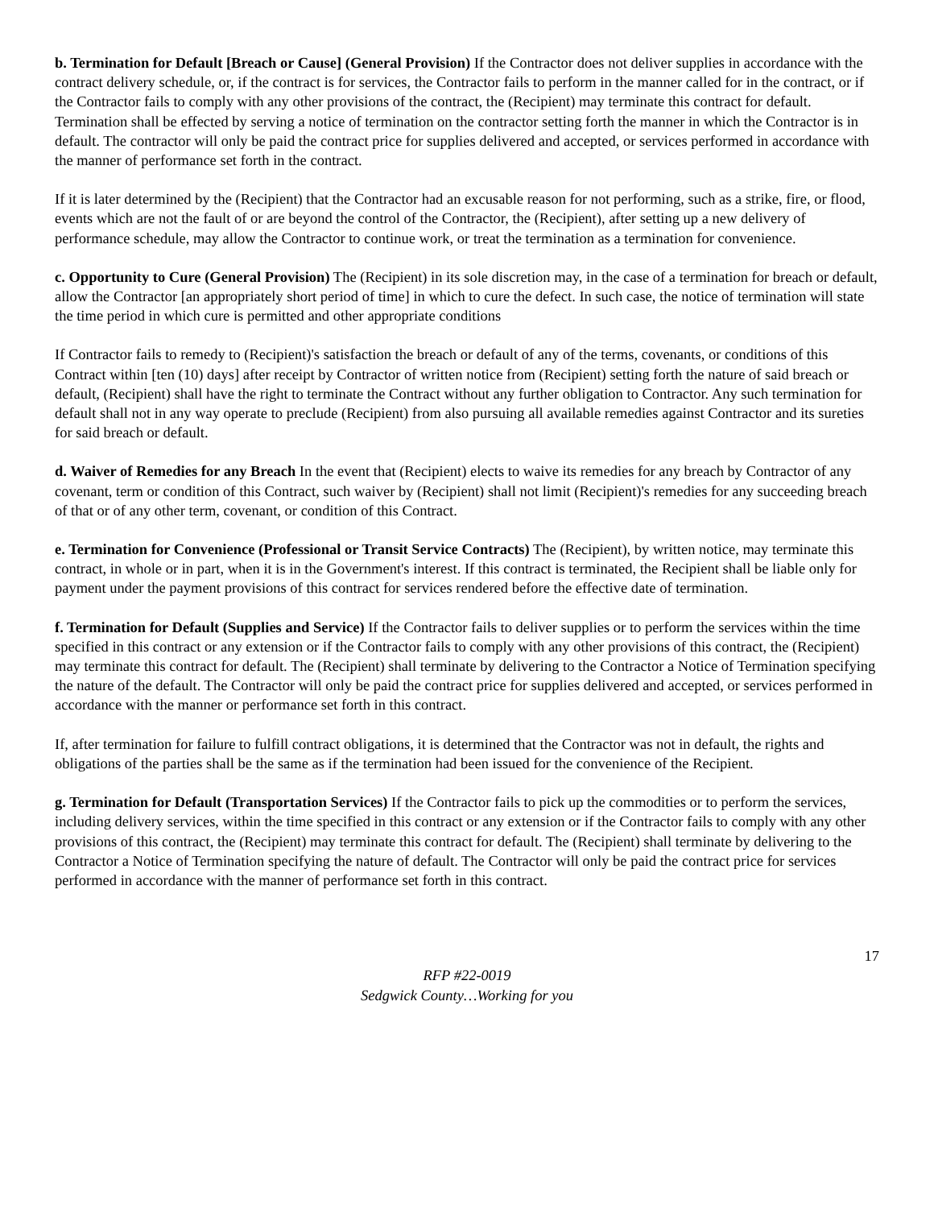b. Termination for Default [Breach or Cause] (General Provision) If the Contractor does not deliver supplies in accordance with the contract delivery schedule, or, if the contract is for services, the Contractor fails to perform in the manner called for in the contract, or if the Contractor fails to comply with any other provisions of the contract, the (Recipient) may terminate this contract for default. Termination shall be effected by serving a notice of termination on the contractor setting forth the manner in which the Contractor is in default. The contractor will only be paid the contract price for supplies delivered and accepted, or services performed in accordance with the manner of performance set forth in the contract.
If it is later determined by the (Recipient) that the Contractor had an excusable reason for not performing, such as a strike, fire, or flood, events which are not the fault of or are beyond the control of the Contractor, the (Recipient), after setting up a new delivery of performance schedule, may allow the Contractor to continue work, or treat the termination as a termination for convenience.
c. Opportunity to Cure (General Provision) The (Recipient) in its sole discretion may, in the case of a termination for breach or default, allow the Contractor [an appropriately short period of time] in which to cure the defect. In such case, the notice of termination will state the time period in which cure is permitted and other appropriate conditions
If Contractor fails to remedy to (Recipient)'s satisfaction the breach or default of any of the terms, covenants, or conditions of this Contract within [ten (10) days] after receipt by Contractor of written notice from (Recipient) setting forth the nature of said breach or default, (Recipient) shall have the right to terminate the Contract without any further obligation to Contractor. Any such termination for default shall not in any way operate to preclude (Recipient) from also pursuing all available remedies against Contractor and its sureties for said breach or default.
d. Waiver of Remedies for any Breach In the event that (Recipient) elects to waive its remedies for any breach by Contractor of any covenant, term or condition of this Contract, such waiver by (Recipient) shall not limit (Recipient)'s remedies for any succeeding breach of that or of any other term, covenant, or condition of this Contract.
e. Termination for Convenience (Professional or Transit Service Contracts) The (Recipient), by written notice, may terminate this contract, in whole or in part, when it is in the Government's interest. If this contract is terminated, the Recipient shall be liable only for payment under the payment provisions of this contract for services rendered before the effective date of termination.
f. Termination for Default (Supplies and Service) If the Contractor fails to deliver supplies or to perform the services within the time specified in this contract or any extension or if the Contractor fails to comply with any other provisions of this contract, the (Recipient) may terminate this contract for default. The (Recipient) shall terminate by delivering to the Contractor a Notice of Termination specifying the nature of the default. The Contractor will only be paid the contract price for supplies delivered and accepted, or services performed in accordance with the manner or performance set forth in this contract.
If, after termination for failure to fulfill contract obligations, it is determined that the Contractor was not in default, the rights and obligations of the parties shall be the same as if the termination had been issued for the convenience of the Recipient.
g. Termination for Default (Transportation Services) If the Contractor fails to pick up the commodities or to perform the services, including delivery services, within the time specified in this contract or any extension or if the Contractor fails to comply with any other provisions of this contract, the (Recipient) may terminate this contract for default. The (Recipient) shall terminate by delivering to the Contractor a Notice of Termination specifying the nature of default. The Contractor will only be paid the contract price for services performed in accordance with the manner of performance set forth in this contract.
17
RFP #22-0019
Sedgwick County…Working for you